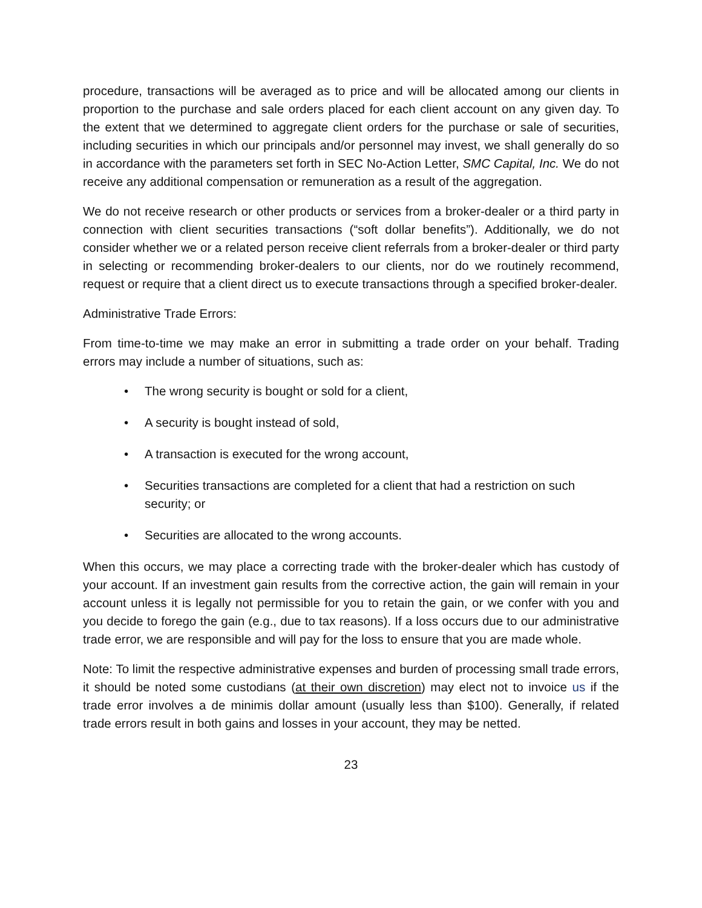procedure, transactions will be averaged as to price and will be allocated among our clients in proportion to the purchase and sale orders placed for each client account on any given day. To the extent that we determined to aggregate client orders for the purchase or sale of securities, including securities in which our principals and/or personnel may invest, we shall generally do so in accordance with the parameters set forth in SEC No-Action Letter, SMC Capital, Inc. We do not receive any additional compensation or remuneration as a result of the aggregation.
We do not receive research or other products or services from a broker-dealer or a third party in connection with client securities transactions (“soft dollar benefits”). Additionally, we do not consider whether we or a related person receive client referrals from a broker-dealer or third party in selecting or recommending broker-dealers to our clients, nor do we routinely recommend, request or require that a client direct us to execute transactions through a specified broker-dealer.
Administrative Trade Errors:
From time-to-time we may make an error in submitting a trade order on your behalf. Trading errors may include a number of situations, such as:
• The wrong security is bought or sold for a client,
• A security is bought instead of sold,
• A transaction is executed for the wrong account,
• Securities transactions are completed for a client that had a restriction on such security; or
• Securities are allocated to the wrong accounts.
When this occurs, we may place a correcting trade with the broker-dealer which has custody of your account. If an investment gain results from the corrective action, the gain will remain in your account unless it is legally not permissible for you to retain the gain, or we confer with you and you decide to forego the gain (e.g., due to tax reasons). If a loss occurs due to our administrative trade error, we are responsible and will pay for the loss to ensure that you are made whole.
Note: To limit the respective administrative expenses and burden of processing small trade errors, it should be noted some custodians (at their own discretion) may elect not to invoice us if the trade error involves a de minimis dollar amount (usually less than $100). Generally, if related trade errors result in both gains and losses in your account, they may be netted.
23